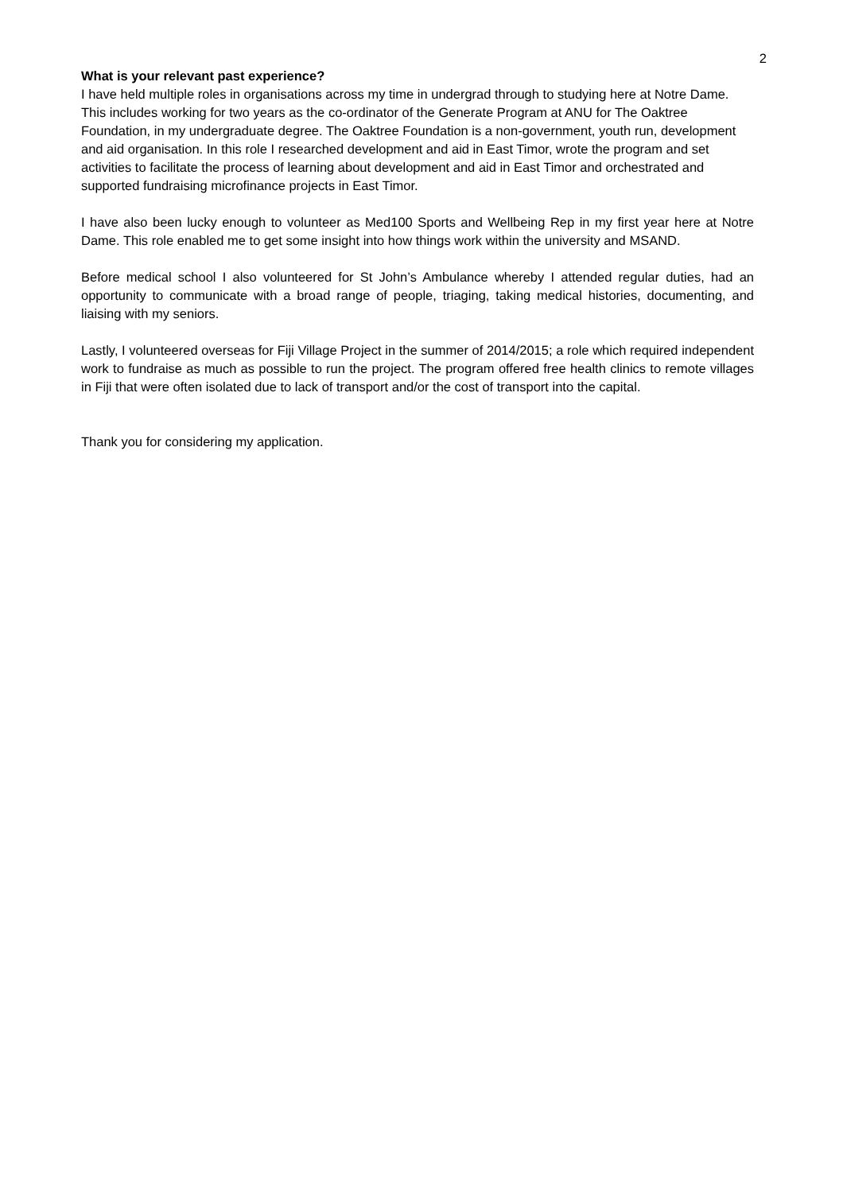2
What is your relevant past experience?
I have held multiple roles in organisations across my time in undergrad through to studying here at Notre Dame. This includes working for two years as the co-ordinator of the Generate Program at ANU for The Oaktree Foundation, in my undergraduate degree. The Oaktree Foundation is a non-government, youth run, development and aid organisation. In this role I researched development and aid in East Timor, wrote the program and set activities to facilitate the process of learning about development and aid in East Timor and orchestrated and supported fundraising microfinance projects in East Timor.
I have also been lucky enough to volunteer as Med100 Sports and Wellbeing Rep in my first year here at Notre Dame. This role enabled me to get some insight into how things work within the university and MSAND.
Before medical school I also volunteered for St John’s Ambulance whereby I attended regular duties, had an opportunity to communicate with a broad range of people, triaging, taking medical histories, documenting, and liaising with my seniors.
Lastly, I volunteered overseas for Fiji Village Project in the summer of 2014/2015; a role which required independent work to fundraise as much as possible to run the project. The program offered free health clinics to remote villages in Fiji that were often isolated due to lack of transport and/or the cost of transport into the capital.
Thank you for considering my application.